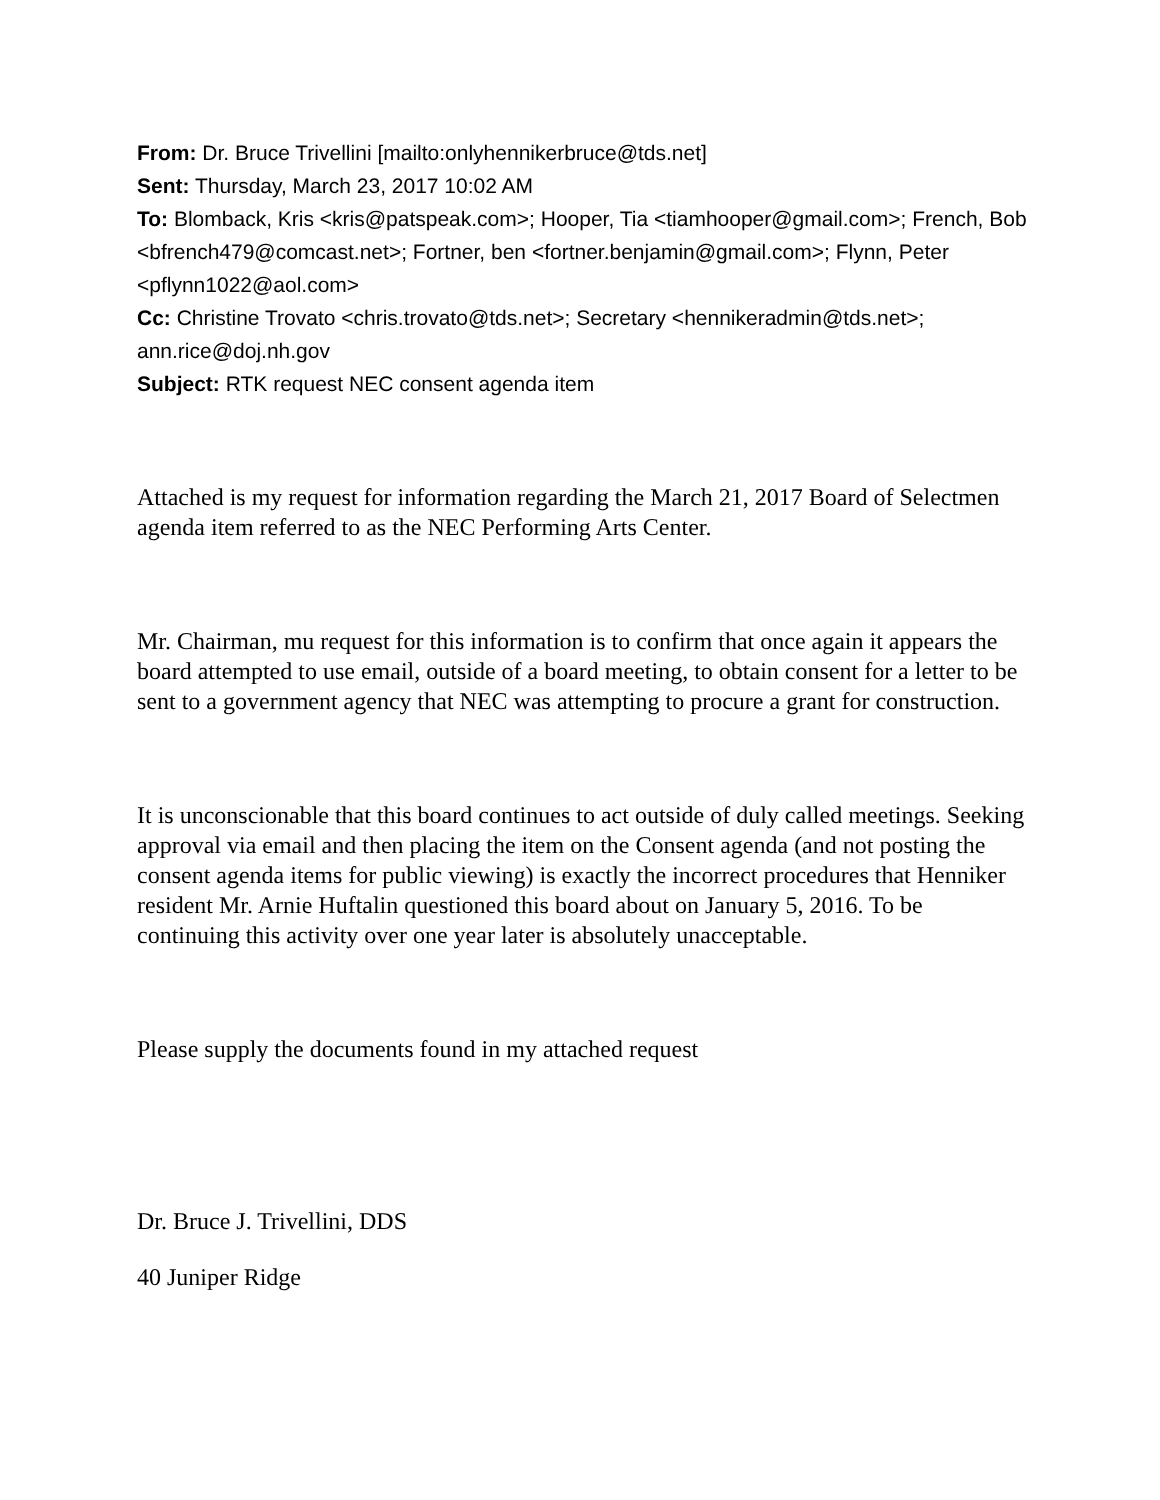From: Dr. Bruce Trivellini [mailto:onlyhennikerbruce@tds.net]
Sent: Thursday, March 23, 2017 10:02 AM
To: Blomback, Kris <kris@patspeak.com>; Hooper, Tia <tiamhooper@gmail.com>; French, Bob <bfrench479@comcast.net>; Fortner, ben <fortner.benjamin@gmail.com>; Flynn, Peter <pflynn1022@aol.com>
Cc: Christine Trovato <chris.trovato@tds.net>; Secretary <hennikeradmin@tds.net>; ann.rice@doj.nh.gov
Subject: RTK request NEC consent agenda item
Attached is my request for information regarding the March 21, 2017 Board of Selectmen agenda item referred to as the NEC Performing Arts Center.
Mr. Chairman, mu request for this information is to confirm that once again it appears the board attempted to use email, outside of a board meeting, to obtain consent for a letter to be sent to a government agency that NEC was attempting to procure a grant for construction.
It is unconscionable that this board continues to act outside of duly called meetings. Seeking approval via email and then placing the item on the Consent agenda (and not posting the consent agenda items for public viewing) is exactly the incorrect procedures that Henniker resident Mr. Arnie Huftalin questioned this board about on January 5, 2016. To be continuing this activity over one year later is absolutely unacceptable.
Please supply the documents found in my attached request
Dr. Bruce J. Trivellini, DDS
40 Juniper Ridge